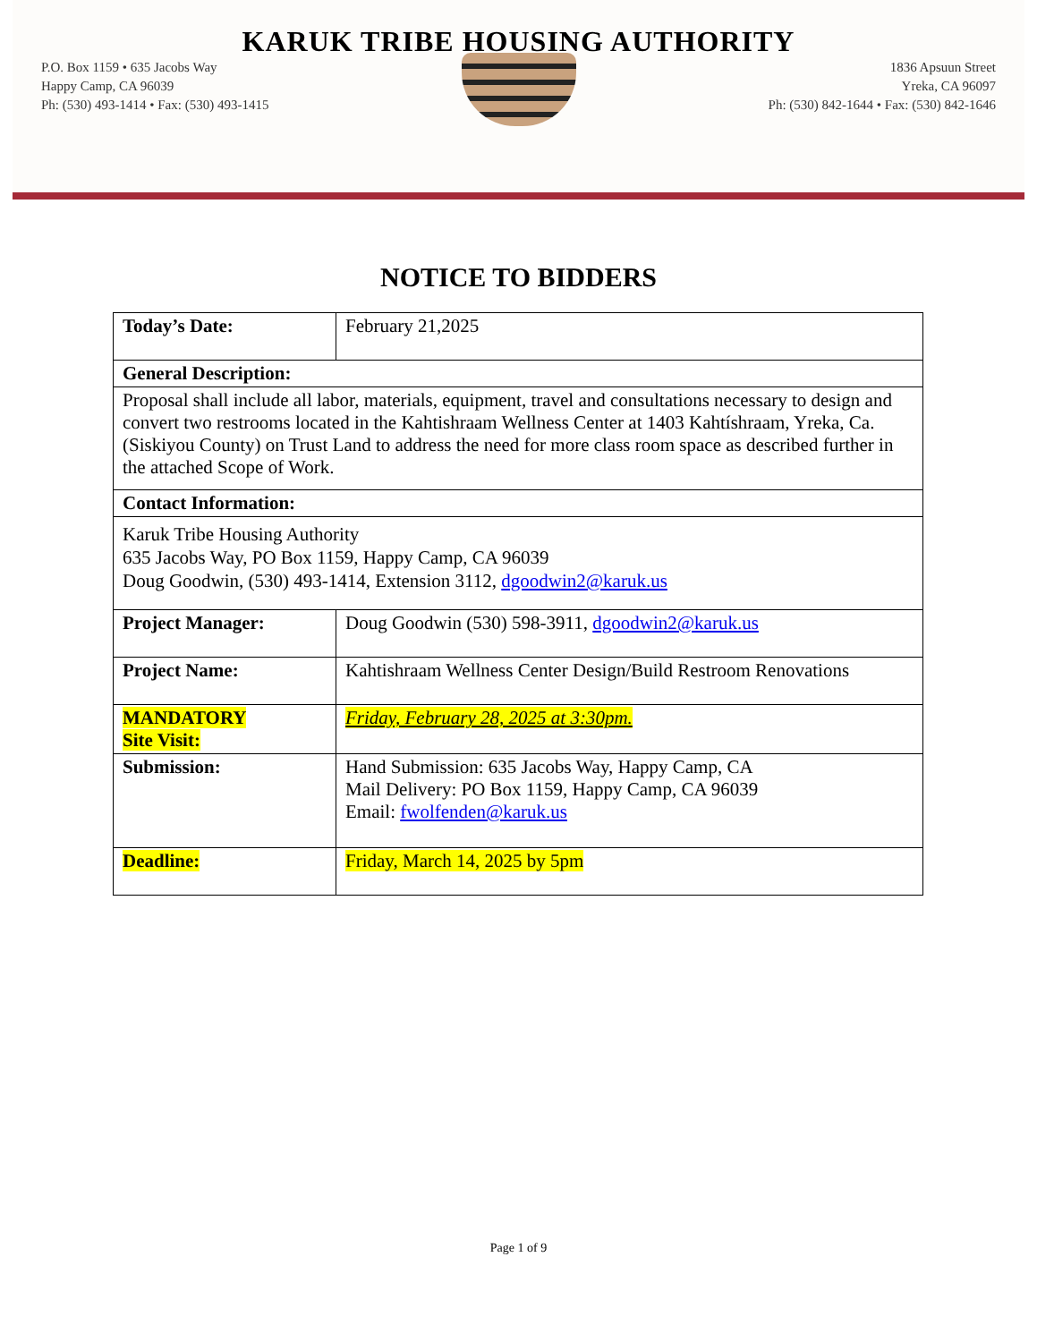KARUK TRIBE HOUSING AUTHORITY
P.O. Box 1159 • 635 Jacobs Way
Happy Camp, CA 96039
Ph: (530) 493-1414 • Fax: (530) 493-1415
1836 Apsuun Street
Yreka, CA 96097
Ph: (530) 842-1644 • Fax: (530) 842-1646
NOTICE TO BIDDERS
| Today’s Date: | February 21,2025 |
| General Description: | |
| Proposal shall include all labor, materials, equipment, travel and consultations necessary to design and convert two restrooms located in the Kahtishraam Wellness Center at 1403 Kahtíshraam, Yreka, Ca. (Siskiyou County) on Trust Land to address the need for more class room space as described further in the attached Scope of Work. | |
| Contact Information: | |
| Karuk Tribe Housing Authority 635 Jacobs Way, PO Box 1159, Happy Camp, CA 96039 Doug Goodwin, (530) 493-1414, Extension 3112, dgoodwin2@karuk.us | |
| Project Manager: | Doug Goodwin (530) 598-3911, dgoodwin2@karuk.us |
| Project Name: | Kahtishraam Wellness Center Design/Build Restroom Renovations |
| MANDATORY Site Visit: | Friday, February 28, 2025 at 3:30pm. |
| Submission: | Hand Submission: 635 Jacobs Way, Happy Camp, CA Mail Delivery: PO Box 1159, Happy Camp, CA 96039 Email: fwolfenden@karuk.us |
| Deadline: | Friday, March 14, 2025 by 5pm |
Page 1 of 9